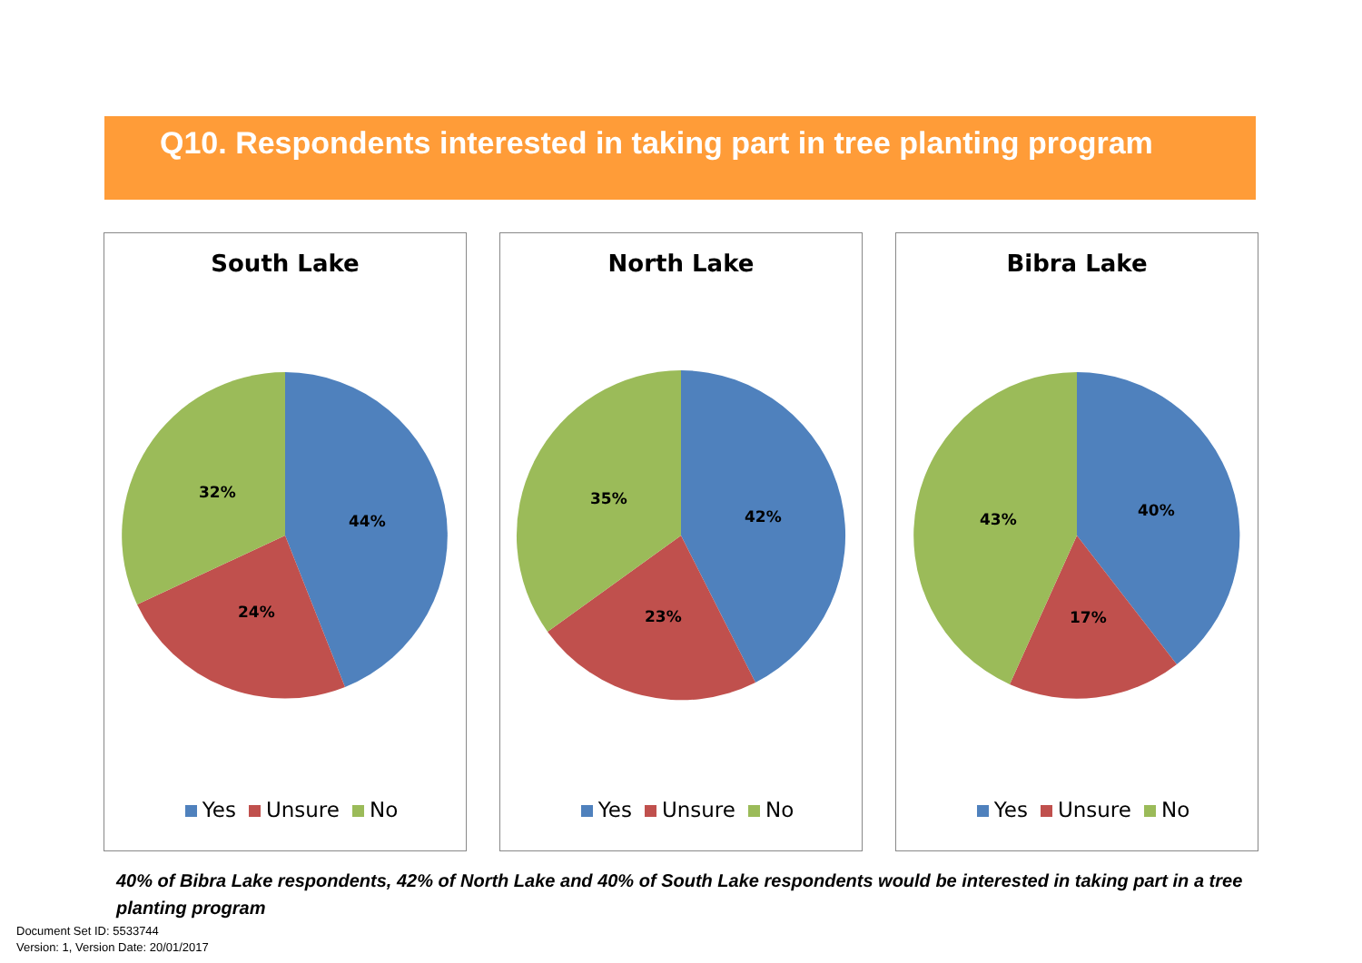Q10. Respondents interested in taking part in tree planting program
South Lake
44%
24%
32%
Yes Unsure No
North Lake
42%
23%
35%
Yes Unsure No
Bibra Lake
40%
17%
43%
Yes Unsure No
40% of Bibra Lake respondents, 42% of North Lake and 40% of South Lake respondents would be interested in taking part in a tree planting program
Document Set ID: 5533744
Version: 1, Version Date: 20/01/2017